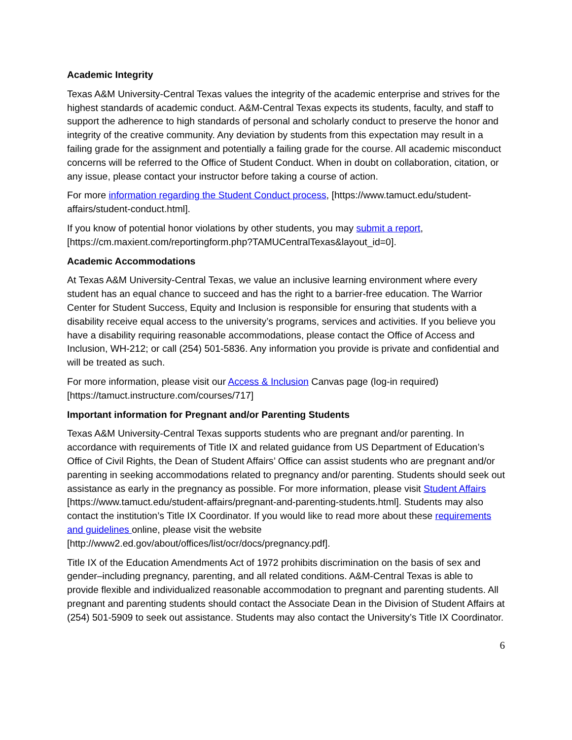Academic Integrity
Texas A&M University-Central Texas values the integrity of the academic enterprise and strives for the highest standards of academic conduct. A&M-Central Texas expects its students, faculty, and staff to support the adherence to high standards of personal and scholarly conduct to preserve the honor and integrity of the creative community. Any deviation by students from this expectation may result in a failing grade for the assignment and potentially a failing grade for the course. All academic misconduct concerns will be referred to the Office of Student Conduct. When in doubt on collaboration, citation, or any issue, please contact your instructor before taking a course of action.
For more information regarding the Student Conduct process, [https://www.tamuct.edu/student-affairs/student-conduct.html].
If you know of potential honor violations by other students, you may submit a report, [https://cm.maxient.com/reportingform.php?TAMUCentralTexas&layout_id=0].
Academic Accommodations
At Texas A&M University-Central Texas, we value an inclusive learning environment where every student has an equal chance to succeed and has the right to a barrier-free education. The Warrior Center for Student Success, Equity and Inclusion is responsible for ensuring that students with a disability receive equal access to the university’s programs, services and activities. If you believe you have a disability requiring reasonable accommodations, please contact the Office of Access and Inclusion, WH-212; or call (254) 501-5836. Any information you provide is private and confidential and will be treated as such.
For more information, please visit our Access & Inclusion Canvas page (log-in required) [https://tamuct.instructure.com/courses/717]
Important information for Pregnant and/or Parenting Students
Texas A&M University-Central Texas supports students who are pregnant and/or parenting. In accordance with requirements of Title IX and related guidance from US Department of Education’s Office of Civil Rights, the Dean of Student Affairs’ Office can assist students who are pregnant and/or parenting in seeking accommodations related to pregnancy and/or parenting. Students should seek out assistance as early in the pregnancy as possible. For more information, please visit Student Affairs [https://www.tamuct.edu/student-affairs/pregnant-and-parenting-students.html]. Students may also contact the institution’s Title IX Coordinator. If you would like to read more about these requirements and guidelines online, please visit the website [http://www2.ed.gov/about/offices/list/ocr/docs/pregnancy.pdf].
Title IX of the Education Amendments Act of 1972 prohibits discrimination on the basis of sex and gender–including pregnancy, parenting, and all related conditions. A&M-Central Texas is able to provide flexible and individualized reasonable accommodation to pregnant and parenting students. All pregnant and parenting students should contact the Associate Dean in the Division of Student Affairs at (254) 501-5909 to seek out assistance. Students may also contact the University’s Title IX Coordinator.
6